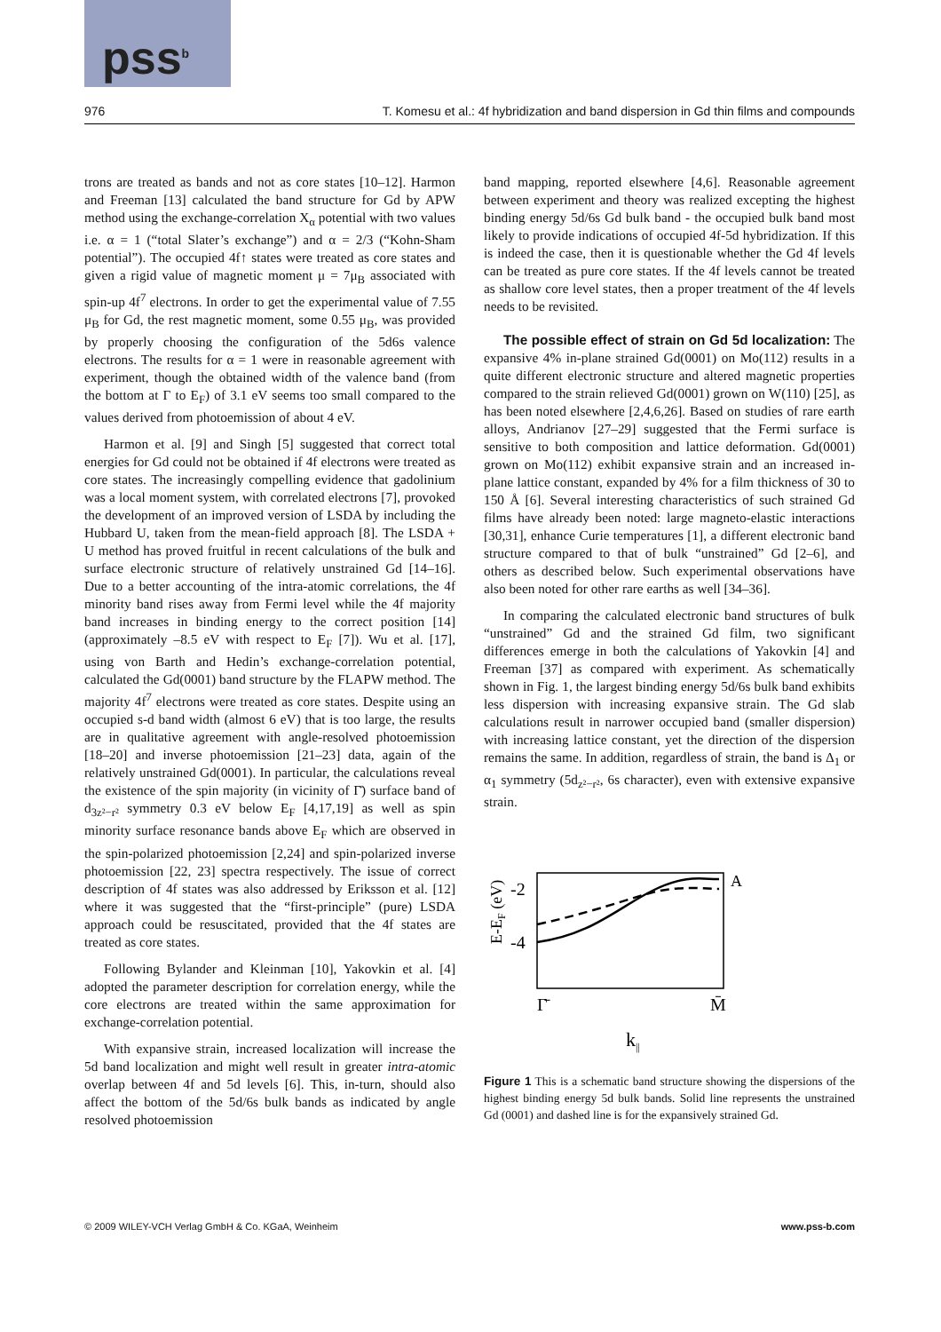pss<sup>b</sup>
976 T. Komesu et al.: 4f hybridization and band dispersion in Gd thin films and compounds
trons are treated as bands and not as core states [10–12]. Harmon and Freeman [13] calculated the band structure for Gd by APW method using the exchange-correlation X<sub>α</sub> potential with two values i.e. α = 1 (“total Slater’s exchange”) and α = 2/3 (“Kohn-Sham potential”). The occupied 4f↑ states were treated as core states and given a rigid value of magnetic moment μ = 7μ<sub>B</sub> associated with spin-up 4f<sup>7</sup> electrons. In order to get the experimental value of 7.55 μ<sub>B</sub> for Gd, the rest magnetic moment, some 0.55 μ<sub>B</sub>, was provided by properly choosing the configuration of the 5d6s valence electrons. The results for α = 1 were in reasonable agreement with experiment, though the obtained width of the valence band (from the bottom at Γ to E<sub>F</sub>) of 3.1 eV seems too small compared to the values derived from photoemission of about 4 eV.
Harmon et al. [9] and Singh [5] suggested that correct total energies for Gd could not be obtained if 4f electrons were treated as core states. The increasingly compelling evidence that gadolinium was a local moment system, with correlated electrons [7], provoked the development of an improved version of LSDA by including the Hubbard U, taken from the mean-field approach [8]. The LSDA + U method has proved fruitful in recent calculations of the bulk and surface electronic structure of relatively unstrained Gd [14–16]. Due to a better accounting of the intra-atomic correlations, the 4f minority band rises away from Fermi level while the 4f majority band increases in binding energy to the correct position [14] (approximately –8.5 eV with respect to E<sub>F</sub> [7]). Wu et al. [17], using von Barth and Hedin’s exchange-correlation potential, calculated the Gd(0001) band structure by the FLAPW method. The majority 4f<sup>7</sup> electrons were treated as core states. Despite using an occupied s-d band width (almost 6 eV) that is too large, the results are in qualitative agreement with angle-resolved photoemission [18–20] and inverse photoemission [21–23] data, again of the relatively unstrained Gd(0001). In particular, the calculations reveal the existence of the spin majority (in vicinity of Γ̄) surface band of d<sub>3z²−r²</sub> symmetry 0.3 eV below E<sub>F</sub> [4,17,19] as well as spin minority surface resonance bands above E<sub>F</sub> which are observed in the spin-polarized photoemission [2,24] and spin-polarized inverse photoemission [22, 23] spectra respectively. The issue of correct description of 4f states was also addressed by Eriksson et al. [12] where it was suggested that the “first-principle” (pure) LSDA approach could be resuscitated, provided that the 4f states are treated as core states.
Following Bylander and Kleinman [10], Yakovkin et al. [4] adopted the parameter description for correlation energy, while the core electrons are treated within the same approximation for exchange-correlation potential.
With expansive strain, increased localization will increase the 5d band localization and might well result in greater intra-atomic overlap between 4f and 5d levels [6]. This, in-turn, should also affect the bottom of the 5d/6s bulk bands as indicated by angle resolved photoemission
band mapping, reported elsewhere [4,6]. Reasonable agreement between experiment and theory was realized excepting the highest binding energy 5d/6s Gd bulk band - the occupied bulk band most likely to provide indications of occupied 4f-5d hybridization. If this is indeed the case, then it is questionable whether the Gd 4f levels can be treated as pure core states. If the 4f levels cannot be treated as shallow core level states, then a proper treatment of the 4f levels needs to be revisited.
The possible effect of strain on Gd 5d localization: The expansive 4% in-plane strained Gd(0001) on Mo(112) results in a quite different electronic structure and altered magnetic properties compared to the strain relieved Gd(0001) grown on W(110) [25], as has been noted elsewhere [2,4,6,26]. Based on studies of rare earth alloys, Andrianov [27–29] suggested that the Fermi surface is sensitive to both composition and lattice deformation. Gd(0001) grown on Mo(112) exhibit expansive strain and an increased in-plane lattice constant, expanded by 4% for a film thickness of 30 to 150 Å [6]. Several interesting characteristics of such strained Gd films have already been noted: large magneto-elastic interactions [30,31], enhance Curie temperatures [1], a different electronic band structure compared to that of bulk “unstrained” Gd [2–6], and others as described below. Such experimental observations have also been noted for other rare earths as well [34–36].
In comparing the calculated electronic band structures of bulk “unstrained” Gd and the strained Gd film, two significant differences emerge in both the calculations of Yakovkin [4] and Freeman [37] as compared with experiment. As schematically shown in Fig. 1, the largest binding energy 5d/6s bulk band exhibits less dispersion with increasing expansive strain. The Gd slab calculations result in narrower occupied band (smaller dispersion) with increasing lattice constant, yet the direction of the dispersion remains the same. In addition, regardless of strain, the band is Δ<sub>1</sub> or α<sub>1</sub> symmetry (5d<sub>z²−r²</sub>, 6s character), even with extensive expansive strain.
E-EF (eV)
-2
-4
A
Γ̄
M̄
k||
Figure 1 This is a schematic band structure showing the dispersions of the highest binding energy 5d bulk bands. Solid line represents the unstrained Gd (0001) and dashed line is for the expansively strained Gd.
© 2009 WILEY-VCH Verlag GmbH & Co. KGaA, Weinheim www.pss-b.com